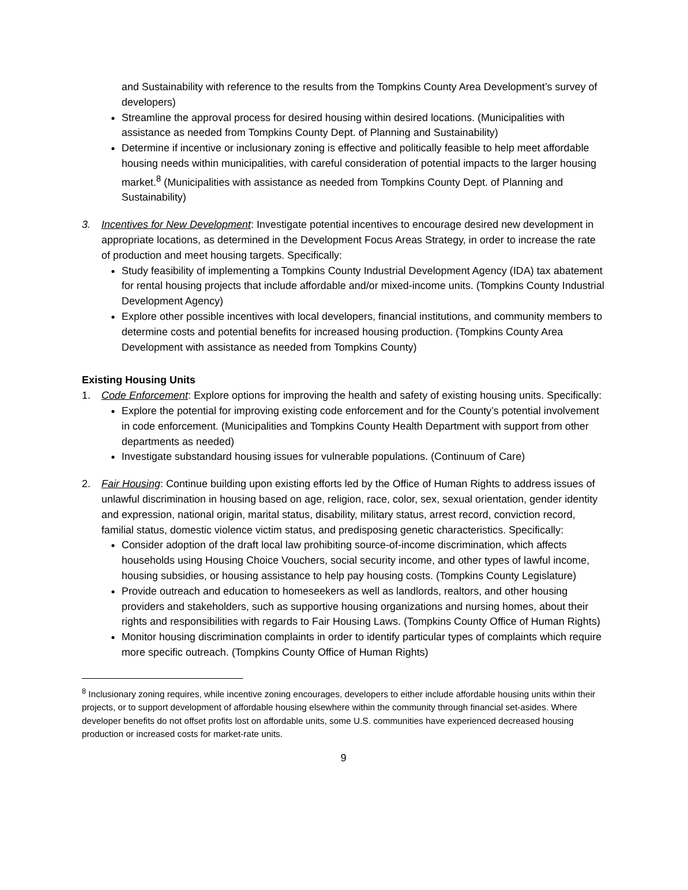and Sustainability with reference to the results from the Tompkins County Area Development’s survey of developers)
Streamline the approval process for desired housing within desired locations. (Municipalities with assistance as needed from Tompkins County Dept. of Planning and Sustainability)
Determine if incentive or inclusionary zoning is effective and politically feasible to help meet affordable housing needs within municipalities, with careful consideration of potential impacts to the larger housing market.<sup>8</sup> (Municipalities with assistance as needed from Tompkins County Dept. of Planning and Sustainability)
3. Incentives for New Development: Investigate potential incentives to encourage desired new development in appropriate locations, as determined in the Development Focus Areas Strategy, in order to increase the rate of production and meet housing targets. Specifically:
Study feasibility of implementing a Tompkins County Industrial Development Agency (IDA) tax abatement for rental housing projects that include affordable and/or mixed-income units. (Tompkins County Industrial Development Agency)
Explore other possible incentives with local developers, financial institutions, and community members to determine costs and potential benefits for increased housing production. (Tompkins County Area Development with assistance as needed from Tompkins County)
Existing Housing Units
1. Code Enforcement: Explore options for improving the health and safety of existing housing units. Specifically:
Explore the potential for improving existing code enforcement and for the County’s potential involvement in code enforcement. (Municipalities and Tompkins County Health Department with support from other departments as needed)
Investigate substandard housing issues for vulnerable populations. (Continuum of Care)
2. Fair Housing: Continue building upon existing efforts led by the Office of Human Rights to address issues of unlawful discrimination in housing based on age, religion, race, color, sex, sexual orientation, gender identity and expression, national origin, marital status, disability, military status, arrest record, conviction record, familial status, domestic violence victim status, and predisposing genetic characteristics. Specifically:
Consider adoption of the draft local law prohibiting source-of-income discrimination, which affects households using Housing Choice Vouchers, social security income, and other types of lawful income, housing subsidies, or housing assistance to help pay housing costs. (Tompkins County Legislature)
Provide outreach and education to homeseekers as well as landlords, realtors, and other housing providers and stakeholders, such as supportive housing organizations and nursing homes, about their rights and responsibilities with regards to Fair Housing Laws. (Tompkins County Office of Human Rights)
Monitor housing discrimination complaints in order to identify particular types of complaints which require more specific outreach. (Tompkins County Office of Human Rights)
<sup>8</sup> Inclusionary zoning requires, while incentive zoning encourages, developers to either include affordable housing units within their projects, or to support development of affordable housing elsewhere within the community through financial set-asides. Where developer benefits do not offset profits lost on affordable units, some U.S. communities have experienced decreased housing production or increased costs for market-rate units.
9